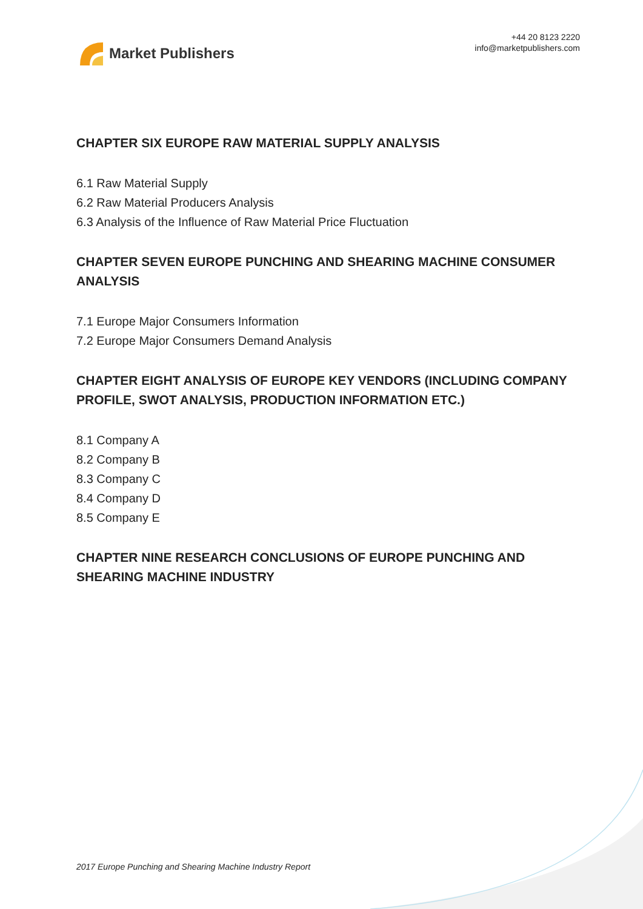Market Publishers
+44 20 8123 2220
info@marketpublishers.com
CHAPTER SIX EUROPE RAW MATERIAL SUPPLY ANALYSIS
6.1 Raw Material Supply
6.2 Raw Material Producers Analysis
6.3 Analysis of the Influence of Raw Material Price Fluctuation
CHAPTER SEVEN EUROPE PUNCHING AND SHEARING MACHINE CONSUMER ANALYSIS
7.1 Europe Major Consumers Information
7.2 Europe Major Consumers Demand Analysis
CHAPTER EIGHT ANALYSIS OF EUROPE KEY VENDORS (INCLUDING COMPANY PROFILE, SWOT ANALYSIS, PRODUCTION INFORMATION ETC.)
8.1 Company A
8.2 Company B
8.3 Company C
8.4 Company D
8.5 Company E
CHAPTER NINE RESEARCH CONCLUSIONS OF EUROPE PUNCHING AND SHEARING MACHINE INDUSTRY
2017 Europe Punching and Shearing Machine Industry Report